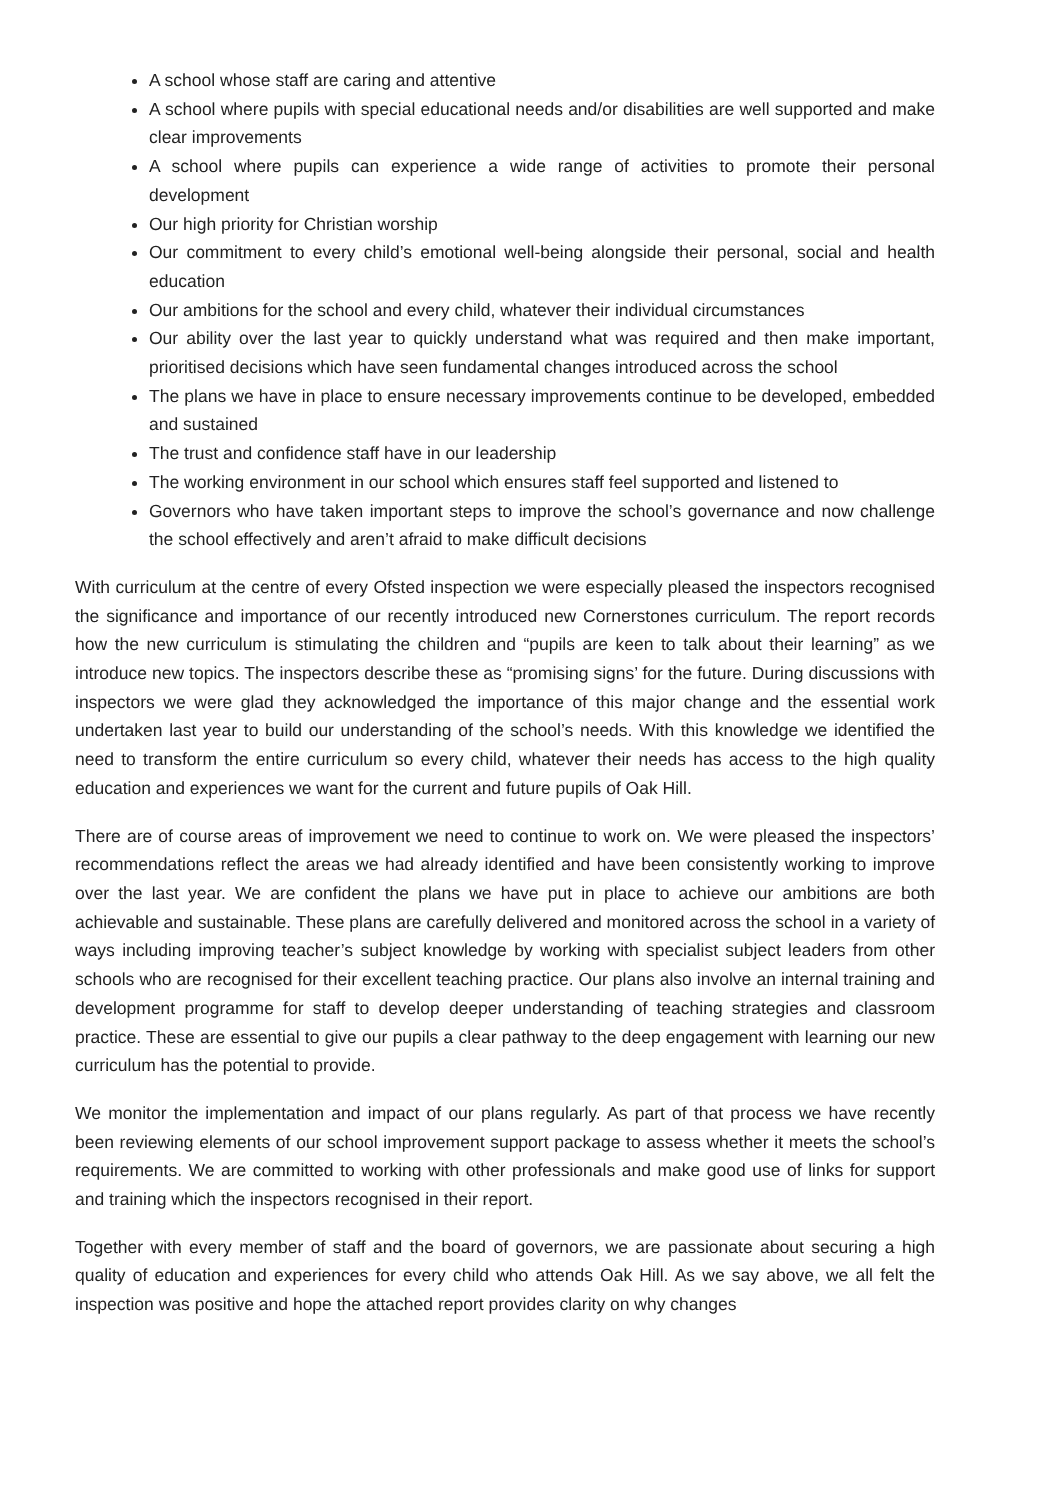A school whose staff are caring and attentive
A school where pupils with special educational needs and/or disabilities are well supported and make clear improvements
A school where pupils can experience a wide range of activities to promote their personal development
Our high priority for Christian worship
Our commitment to every child’s emotional well-being alongside their personal, social and health education
Our ambitions for the school and every child, whatever their individual circumstances
Our ability over the last year to quickly understand what was required and then make important, prioritised decisions which have seen fundamental changes introduced across the school
The plans we have in place to ensure necessary improvements continue to be developed, embedded and sustained
The trust and confidence staff have in our leadership
The working environment in our school which ensures staff feel supported and listened to
Governors who have taken important steps to improve the school’s governance and now challenge the school effectively and aren’t afraid to make difficult decisions
With curriculum at the centre of every Ofsted inspection we were especially pleased the inspectors recognised the significance and importance of our recently introduced new Cornerstones curriculum. The report records how the new curriculum is stimulating the children and “pupils are keen to talk about their learning” as we introduce new topics. The inspectors describe these as “promising signs’ for the future. During discussions with inspectors we were glad they acknowledged the importance of this major change and the essential work undertaken last year to build our understanding of the school’s needs. With this knowledge we identified the need to transform the entire curriculum so every child, whatever their needs has access to the high quality education and experiences we want for the current and future pupils of Oak Hill.
There are of course areas of improvement we need to continue to work on. We were pleased the inspectors’ recommendations reflect the areas we had already identified and have been consistently working to improve over the last year. We are confident the plans we have put in place to achieve our ambitions are both achievable and sustainable. These plans are carefully delivered and monitored across the school in a variety of ways including improving teacher’s subject knowledge by working with specialist subject leaders from other schools who are recognised for their excellent teaching practice. Our plans also involve an internal training and development programme for staff to develop deeper understanding of teaching strategies and classroom practice. These are essential to give our pupils a clear pathway to the deep engagement with learning our new curriculum has the potential to provide.
We monitor the implementation and impact of our plans regularly. As part of that process we have recently been reviewing elements of our school improvement support package to assess whether it meets the school’s requirements. We are committed to working with other professionals and make good use of links for support and training which the inspectors recognised in their report.
Together with every member of staff and the board of governors, we are passionate about securing a high quality of education and experiences for every child who attends Oak Hill. As we say above, we all felt the inspection was positive and hope the attached report provides clarity on why changes